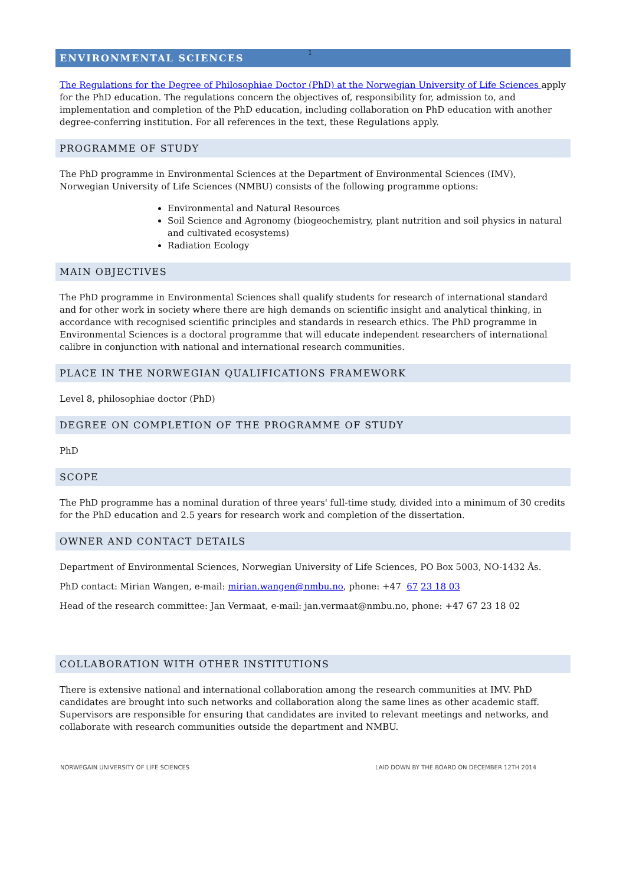1
ENVIRONMENTAL SCIENCES
The Regulations for the Degree of Philosophiae Doctor (PhD) at the Norwegian University of Life Sciences apply for the PhD education. The regulations concern the objectives of, responsibility for, admission to, and implementation and completion of the PhD education, including collaboration on PhD education with another degree-conferring institution. For all references in the text, these Regulations apply.
PROGRAMME OF STUDY
The PhD programme in Environmental Sciences at the Department of Environmental Sciences (IMV), Norwegian University of Life Sciences (NMBU) consists of the following programme options:
Environmental and Natural Resources
Soil Science and Agronomy (biogeochemistry, plant nutrition and soil physics in natural and cultivated ecosystems)
Radiation Ecology
MAIN OBJECTIVES
The PhD programme in Environmental Sciences shall qualify students for research of international standard and for other work in society where there are high demands on scientific insight and analytical thinking, in accordance with recognised scientific principles and standards in research ethics. The PhD programme in Environmental Sciences is a doctoral programme that will educate independent researchers of international calibre in conjunction with national and international research communities.
PLACE IN THE NORWEGIAN QUALIFICATIONS FRAMEWORK
Level 8, philosophiae doctor (PhD)
DEGREE ON COMPLETION OF THE PROGRAMME OF STUDY
PhD
SCOPE
The PhD programme has a nominal duration of three years' full-time study, divided into a minimum of 30 credits for the PhD education and 2.5 years for research work and completion of the dissertation.
OWNER AND CONTACT DETAILS
Department of Environmental Sciences, Norwegian University of Life Sciences, PO Box 5003, NO-1432 Ås.
PhD contact: Mirian Wangen, e-mail: mirian.wangen@nmbu.no, phone: +47 67 23 18 03
Head of the research committee: Jan Vermaat, e-mail: jan.vermaat@nmbu.no, phone: +47 67 23 18 02
COLLABORATION WITH OTHER INSTITUTIONS
There is extensive national and international collaboration among the research communities at IMV. PhD candidates are brought into such networks and collaboration along the same lines as other academic staff. Supervisors are responsible for ensuring that candidates are invited to relevant meetings and networks, and collaborate with research communities outside the department and NMBU.
NORWEGAIN UNIVERSITY OF LIFE SCIENCES LAID DOWN BY THE BOARD ON DECEMBER 12TH 2014